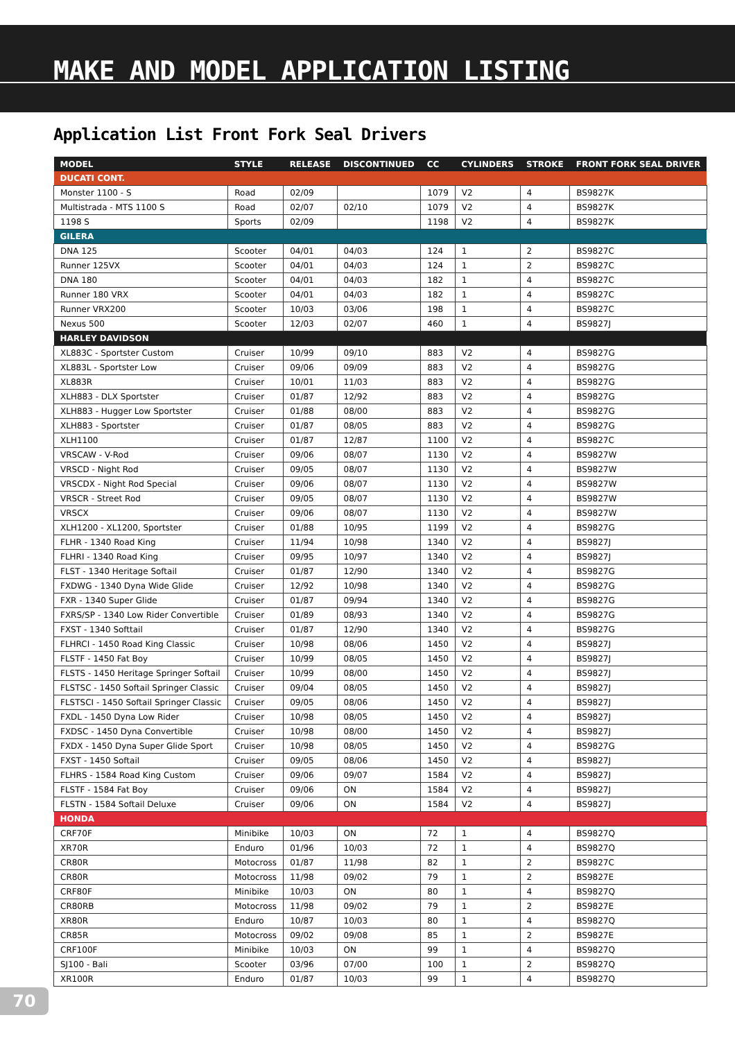MAKE AND MODEL APPLICATION LISTING
Application List Front Fork Seal Drivers
| MODEL | STYLE | RELEASE | DISCONTINUED | CC | CYLINDERS | STROKE | FRONT FORK SEAL DRIVER |
| --- | --- | --- | --- | --- | --- | --- | --- |
| DUCATI CONT. | | | | | | | |
| Monster 1100 - S | Road | 02/09 | | 1079 | V2 | 4 | BS9827K |
| Multistrada - MTS 1100 S | Road | 02/07 | 02/10 | 1079 | V2 | 4 | BS9827K |
| 1198 S | Sports | 02/09 | | 1198 | V2 | 4 | BS9827K |
| GILERA | | | | | | | |
| DNA 125 | Scooter | 04/01 | 04/03 | 124 | 1 | 2 | BS9827C |
| Runner 125VX | Scooter | 04/01 | 04/03 | 124 | 1 | 2 | BS9827C |
| DNA 180 | Scooter | 04/01 | 04/03 | 182 | 1 | 4 | BS9827C |
| Runner 180 VRX | Scooter | 04/01 | 04/03 | 182 | 1 | 4 | BS9827C |
| Runner VRX200 | Scooter | 10/03 | 03/06 | 198 | 1 | 4 | BS9827C |
| Nexus 500 | Scooter | 12/03 | 02/07 | 460 | 1 | 4 | BS9827J |
| HARLEY DAVIDSON | | | | | | | |
| XL883C - Sportster Custom | Cruiser | 10/99 | 09/10 | 883 | V2 | 4 | BS9827G |
| XL883L - Sportster Low | Cruiser | 09/06 | 09/09 | 883 | V2 | 4 | BS9827G |
| XL883R | Cruiser | 10/01 | 11/03 | 883 | V2 | 4 | BS9827G |
| XLH883 - DLX Sportster | Cruiser | 01/87 | 12/92 | 883 | V2 | 4 | BS9827G |
| XLH883 - Hugger Low Sportster | Cruiser | 01/88 | 08/00 | 883 | V2 | 4 | BS9827G |
| XLH883 - Sportster | Cruiser | 01/87 | 08/05 | 883 | V2 | 4 | BS9827G |
| XLH1100 | Cruiser | 01/87 | 12/87 | 1100 | V2 | 4 | BS9827C |
| VRSCAW - V-Rod | Cruiser | 09/06 | 08/07 | 1130 | V2 | 4 | BS9827W |
| VRSCD - Night Rod | Cruiser | 09/05 | 08/07 | 1130 | V2 | 4 | BS9827W |
| VRSCDX - Night Rod Special | Cruiser | 09/06 | 08/07 | 1130 | V2 | 4 | BS9827W |
| VRSCR - Street Rod | Cruiser | 09/05 | 08/07 | 1130 | V2 | 4 | BS9827W |
| VRSCX | Cruiser | 09/06 | 08/07 | 1130 | V2 | 4 | BS9827W |
| XLH1200 - XL1200, Sportster | Cruiser | 01/88 | 10/95 | 1199 | V2 | 4 | BS9827G |
| FLHR - 1340 Road King | Cruiser | 11/94 | 10/98 | 1340 | V2 | 4 | BS9827J |
| FLHRI - 1340 Road King | Cruiser | 09/95 | 10/97 | 1340 | V2 | 4 | BS9827J |
| FLST - 1340 Heritage Softail | Cruiser | 01/87 | 12/90 | 1340 | V2 | 4 | BS9827G |
| FXDWG - 1340 Dyna Wide Glide | Cruiser | 12/92 | 10/98 | 1340 | V2 | 4 | BS9827G |
| FXR - 1340 Super Glide | Cruiser | 01/87 | 09/94 | 1340 | V2 | 4 | BS9827G |
| FXRS/SP - 1340 Low Rider Convertible | Cruiser | 01/89 | 08/93 | 1340 | V2 | 4 | BS9827G |
| FXST - 1340 Softtail | Cruiser | 01/87 | 12/90 | 1340 | V2 | 4 | BS9827G |
| FLHRCI - 1450 Road King Classic | Cruiser | 10/98 | 08/06 | 1450 | V2 | 4 | BS9827J |
| FLSTF - 1450 Fat Boy | Cruiser | 10/99 | 08/05 | 1450 | V2 | 4 | BS9827J |
| FLSTS - 1450 Heritage Springer Softail | Cruiser | 10/99 | 08/00 | 1450 | V2 | 4 | BS9827J |
| FLSTSC - 1450 Softail Springer Classic | Cruiser | 09/04 | 08/05 | 1450 | V2 | 4 | BS9827J |
| FLSTSCI - 1450 Softail Springer Classic | Cruiser | 09/05 | 08/06 | 1450 | V2 | 4 | BS9827J |
| FXDL - 1450 Dyna Low Rider | Cruiser | 10/98 | 08/05 | 1450 | V2 | 4 | BS9827J |
| FXDSC - 1450 Dyna Convertible | Cruiser | 10/98 | 08/00 | 1450 | V2 | 4 | BS9827J |
| FXDX - 1450 Dyna Super Glide Sport | Cruiser | 10/98 | 08/05 | 1450 | V2 | 4 | BS9827G |
| FXST - 1450 Softail | Cruiser | 09/05 | 08/06 | 1450 | V2 | 4 | BS9827J |
| FLHRS - 1584 Road King Custom | Cruiser | 09/06 | 09/07 | 1584 | V2 | 4 | BS9827J |
| FLSTF - 1584 Fat Boy | Cruiser | 09/06 | ON | 1584 | V2 | 4 | BS9827J |
| FLSTN - 1584 Softail Deluxe | Cruiser | 09/06 | ON | 1584 | V2 | 4 | BS9827J |
| HONDA | | | | | | | |
| CRF70F | Minibike | 10/03 | ON | 72 | 1 | 4 | BS9827Q |
| XR70R | Enduro | 01/96 | 10/03 | 72 | 1 | 4 | BS9827Q |
| CR80R | Motocross | 01/87 | 11/98 | 82 | 1 | 2 | BS9827C |
| CR80R | Motocross | 11/98 | 09/02 | 79 | 1 | 2 | BS9827E |
| CRF80F | Minibike | 10/03 | ON | 80 | 1 | 4 | BS9827Q |
| CR80RB | Motocross | 11/98 | 09/02 | 79 | 1 | 2 | BS9827E |
| XR80R | Enduro | 10/87 | 10/03 | 80 | 1 | 4 | BS9827Q |
| CR85R | Motocross | 09/02 | 09/08 | 85 | 1 | 2 | BS9827E |
| CRF100F | Minibike | 10/03 | ON | 99 | 1 | 4 | BS9827Q |
| SJ100 - Bali | Scooter | 03/96 | 07/00 | 100 | 1 | 2 | BS9827Q |
| XR100R | Enduro | 01/87 | 10/03 | 99 | 1 | 4 | BS9827Q |
70